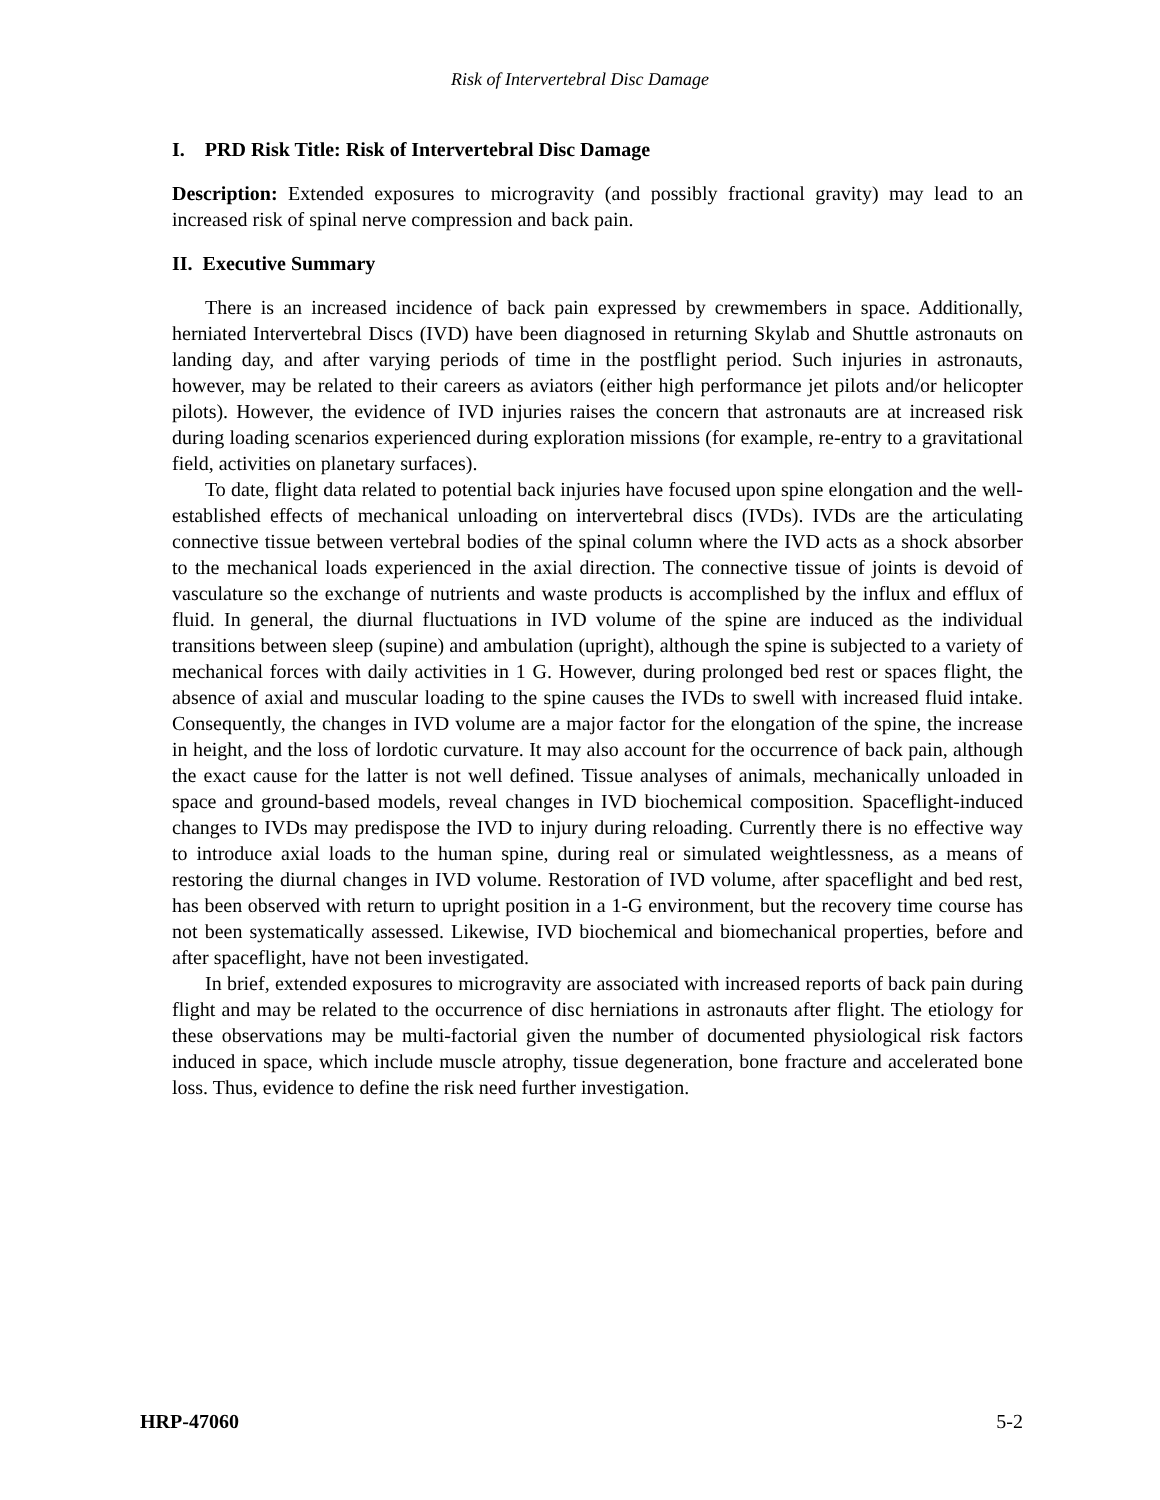Risk of Intervertebral Disc Damage
I. PRD Risk Title: Risk of Intervertebral Disc Damage
Description: Extended exposures to microgravity (and possibly fractional gravity) may lead to an increased risk of spinal nerve compression and back pain.
II. Executive Summary
There is an increased incidence of back pain expressed by crewmembers in space. Additionally, herniated Intervertebral Discs (IVD) have been diagnosed in returning Skylab and Shuttle astronauts on landing day, and after varying periods of time in the postflight period. Such injuries in astronauts, however, may be related to their careers as aviators (either high performance jet pilots and/or helicopter pilots). However, the evidence of IVD injuries raises the concern that astronauts are at increased risk during loading scenarios experienced during exploration missions (for example, re-entry to a gravitational field, activities on planetary surfaces).
To date, flight data related to potential back injuries have focused upon spine elongation and the well-established effects of mechanical unloading on intervertebral discs (IVDs). IVDs are the articulating connective tissue between vertebral bodies of the spinal column where the IVD acts as a shock absorber to the mechanical loads experienced in the axial direction. The connective tissue of joints is devoid of vasculature so the exchange of nutrients and waste products is accomplished by the influx and efflux of fluid. In general, the diurnal fluctuations in IVD volume of the spine are induced as the individual transitions between sleep (supine) and ambulation (upright), although the spine is subjected to a variety of mechanical forces with daily activities in 1 G. However, during prolonged bed rest or spaces flight, the absence of axial and muscular loading to the spine causes the IVDs to swell with increased fluid intake. Consequently, the changes in IVD volume are a major factor for the elongation of the spine, the increase in height, and the loss of lordotic curvature. It may also account for the occurrence of back pain, although the exact cause for the latter is not well defined. Tissue analyses of animals, mechanically unloaded in space and ground-based models, reveal changes in IVD biochemical composition. Spaceflight-induced changes to IVDs may predispose the IVD to injury during reloading. Currently there is no effective way to introduce axial loads to the human spine, during real or simulated weightlessness, as a means of restoring the diurnal changes in IVD volume. Restoration of IVD volume, after spaceflight and bed rest, has been observed with return to upright position in a 1-G environment, but the recovery time course has not been systematically assessed. Likewise, IVD biochemical and biomechanical properties, before and after spaceflight, have not been investigated.
In brief, extended exposures to microgravity are associated with increased reports of back pain during flight and may be related to the occurrence of disc herniations in astronauts after flight. The etiology for these observations may be multi-factorial given the number of documented physiological risk factors induced in space, which include muscle atrophy, tissue degeneration, bone fracture and accelerated bone loss. Thus, evidence to define the risk need further investigation.
HRP-47060 5-2